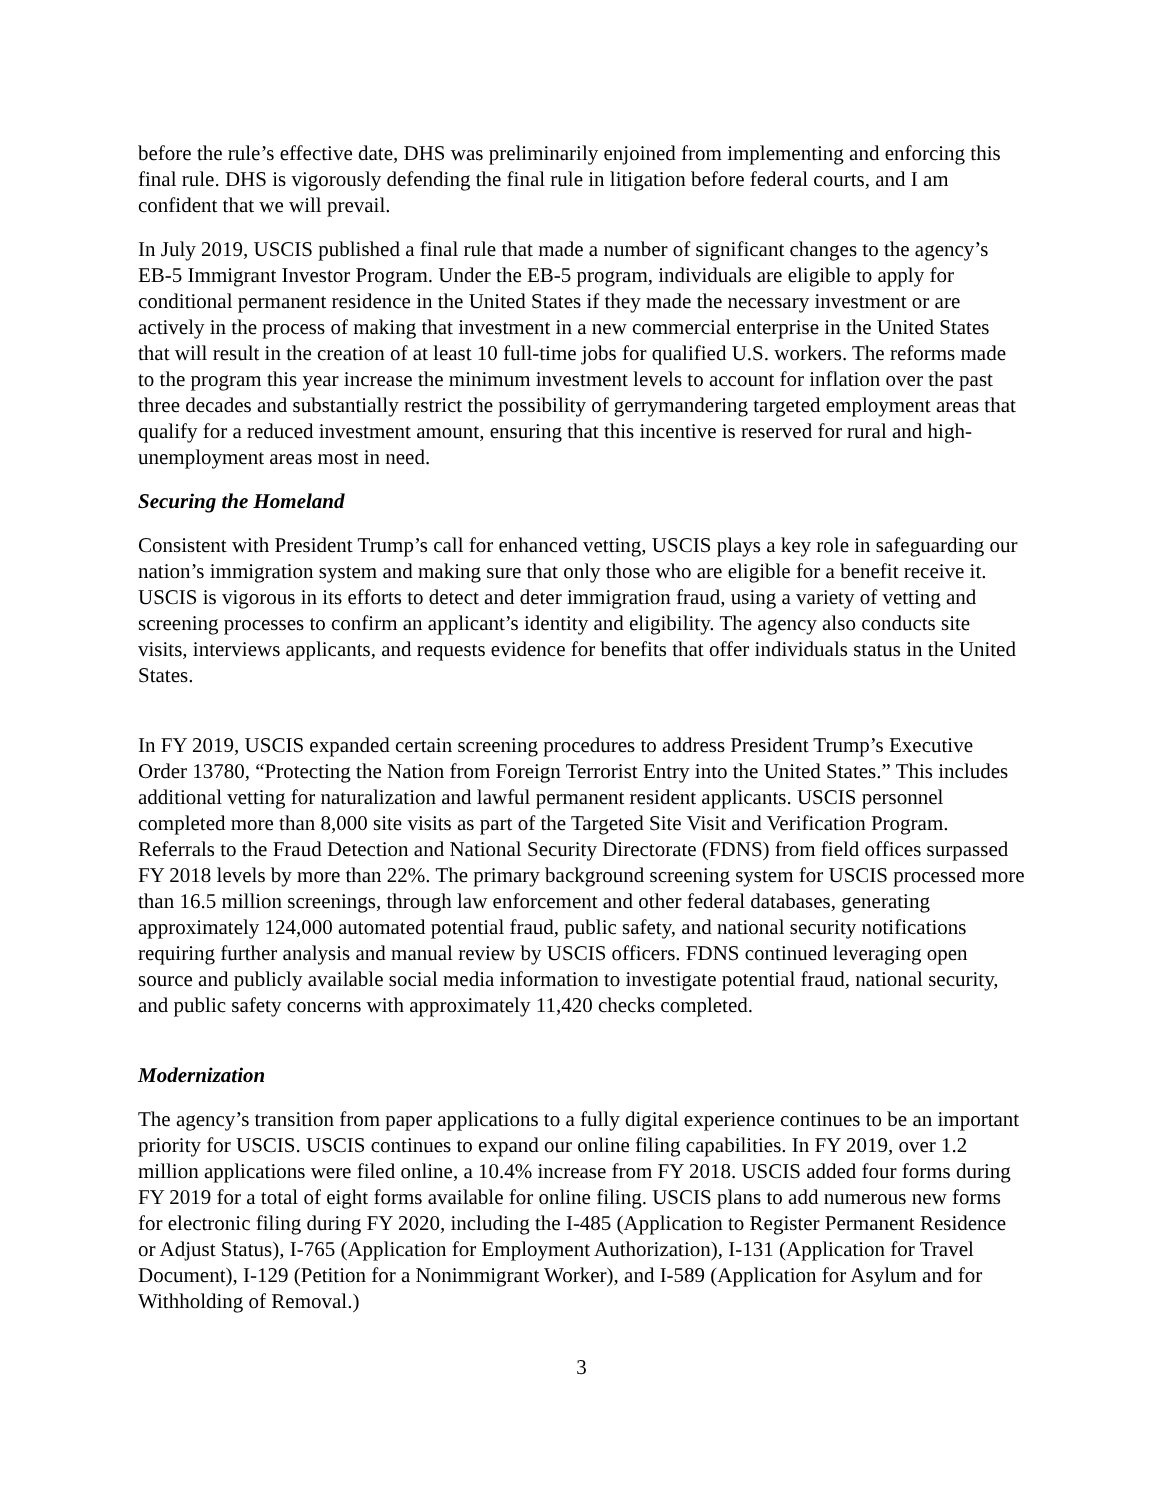before the rule’s effective date, DHS was preliminarily enjoined from implementing and enforcing this final rule. DHS is vigorously defending the final rule in litigation before federal courts, and I am confident that we will prevail.
In July 2019, USCIS published a final rule that made a number of significant changes to the agency’s EB-5 Immigrant Investor Program. Under the EB-5 program, individuals are eligible to apply for conditional permanent residence in the United States if they made the necessary investment or are actively in the process of making that investment in a new commercial enterprise in the United States that will result in the creation of at least 10 full-time jobs for qualified U.S. workers. The reforms made to the program this year increase the minimum investment levels to account for inflation over the past three decades and substantially restrict the possibility of gerrymandering targeted employment areas that qualify for a reduced investment amount, ensuring that this incentive is reserved for rural and high-unemployment areas most in need.
Securing the Homeland
Consistent with President Trump’s call for enhanced vetting, USCIS plays a key role in safeguarding our nation’s immigration system and making sure that only those who are eligible for a benefit receive it. USCIS is vigorous in its efforts to detect and deter immigration fraud, using a variety of vetting and screening processes to confirm an applicant’s identity and eligibility. The agency also conducts site visits, interviews applicants, and requests evidence for benefits that offer individuals status in the United States.
In FY 2019, USCIS expanded certain screening procedures to address President Trump’s Executive Order 13780, “Protecting the Nation from Foreign Terrorist Entry into the United States.” This includes additional vetting for naturalization and lawful permanent resident applicants. USCIS personnel completed more than 8,000 site visits as part of the Targeted Site Visit and Verification Program. Referrals to the Fraud Detection and National Security Directorate (FDNS) from field offices surpassed FY 2018 levels by more than 22%. The primary background screening system for USCIS processed more than 16.5 million screenings, through law enforcement and other federal databases, generating approximately 124,000 automated potential fraud, public safety, and national security notifications requiring further analysis and manual review by USCIS officers. FDNS continued leveraging open source and publicly available social media information to investigate potential fraud, national security, and public safety concerns with approximately 11,420 checks completed.
Modernization
The agency’s transition from paper applications to a fully digital experience continues to be an important priority for USCIS. USCIS continues to expand our online filing capabilities. In FY 2019, over 1.2 million applications were filed online, a 10.4% increase from FY 2018. USCIS added four forms during FY 2019 for a total of eight forms available for online filing. USCIS plans to add numerous new forms for electronic filing during FY 2020, including the I-485 (Application to Register Permanent Residence or Adjust Status), I-765 (Application for Employment Authorization), I-131 (Application for Travel Document), I-129 (Petition for a Nonimmigrant Worker), and I-589 (Application for Asylum and for Withholding of Removal.)
3